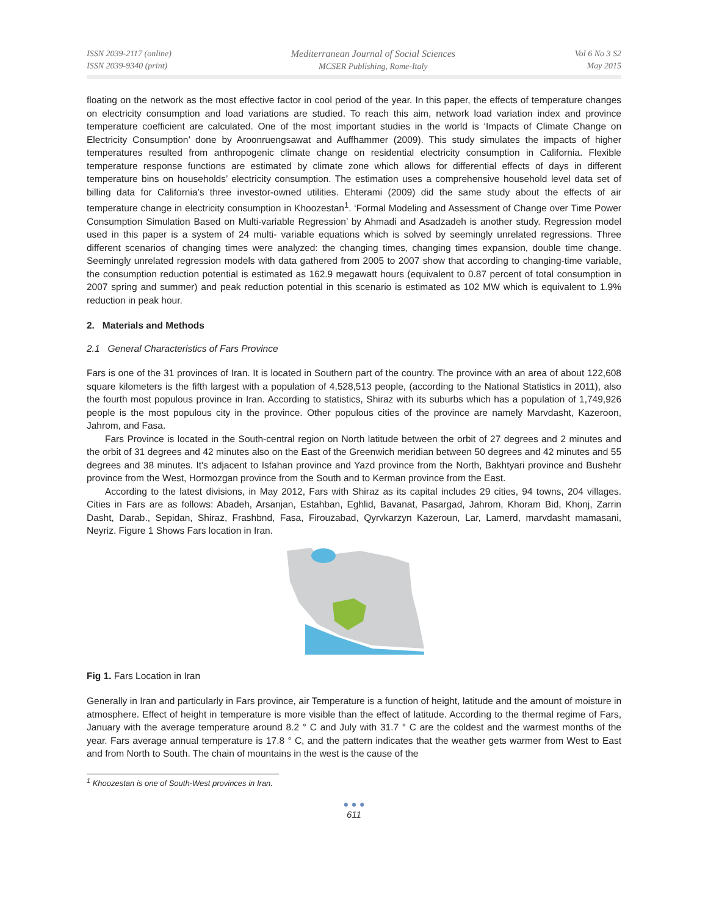ISSN 2039-2117 (online)
ISSN 2039-9340 (print)
Mediterranean Journal of Social Sciences
MCSER Publishing, Rome-Italy
Vol 6 No 3 S2
May 2015
floating on the network as the most effective factor in cool period of the year. In this paper, the effects of temperature changes on electricity consumption and load variations are studied. To reach this aim, network load variation index and province temperature coefficient are calculated. One of the most important studies in the world is ‘Impacts of Climate Change on Electricity Consumption’ done by Aroonruengsawat and Auffhammer (2009). This study simulates the impacts of higher temperatures resulted from anthropogenic climate change on residential electricity consumption in California. Flexible temperature response functions are estimated by climate zone which allows for differential effects of days in different temperature bins on households’ electricity consumption. The estimation uses a comprehensive household level data set of billing data for California’s three investor-owned utilities. Ehterami (2009) did the same study about the effects of air temperature change in electricity consumption in Khoozestan<sup>1</sup>. ‘Formal Modeling and Assessment of Change over Time Power Consumption Simulation Based on Multi-variable Regression’ by Ahmadi and Asadzadeh is another study. Regression model used in this paper is a system of 24 multi- variable equations which is solved by seemingly unrelated regressions. Three different scenarios of changing times were analyzed: the changing times, changing times expansion, double time change. Seemingly unrelated regression models with data gathered from 2005 to 2007 show that according to changing-time variable, the consumption reduction potential is estimated as 162.9 megawatt hours (equivalent to 0.87 percent of total consumption in 2007 spring and summer) and peak reduction potential in this scenario is estimated as 102 MW which is equivalent to 1.9% reduction in peak hour.
2. Materials and Methods
2.1 General Characteristics of Fars Province
Fars is one of the 31 provinces of Iran. It is located in Southern part of the country. The province with an area of about 122,608 square kilometers is the fifth largest with a population of 4,528,513 people, (according to the National Statistics in 2011), also the fourth most populous province in Iran. According to statistics, Shiraz with its suburbs which has a population of 1,749,926 people is the most populous city in the province. Other populous cities of the province are namely Marvdasht, Kazeroon, Jahrom, and Fasa.
Fars Province is located in the South-central region on North latitude between the orbit of 27 degrees and 2 minutes and the orbit of 31 degrees and 42 minutes also on the East of the Greenwich meridian between 50 degrees and 42 minutes and 55 degrees and 38 minutes. It's adjacent to Isfahan province and Yazd province from the North, Bakhtyari province and Bushehr province from the West, Hormozgan province from the South and to Kerman province from the East.
According to the latest divisions, in May 2012, Fars with Shiraz as its capital includes 29 cities, 94 towns, 204 villages. Cities in Fars are as follows: Abadeh, Arsanjan, Estahban, Eghlid, Bavanat, Pasargad, Jahrom, Khoram Bid, Khonj, Zarrin Dasht, Darab., Sepidan, Shiraz, Frashbnd, Fasa, Firouzabad, Qyrvkarzyn Kazeroun, Lar, Lamerd, marvdasht mamasani, Neyriz. Figure 1 Shows Fars location in Iran.
Fig 1. Fars Location in Iran
Generally in Iran and particularly in Fars province, air Temperature is a function of height, latitude and the amount of moisture in atmosphere. Effect of height in temperature is more visible than the effect of latitude. According to the thermal regime of Fars, January with the average temperature around 8.2 ° C and July with 31.7 ° C are the coldest and the warmest months of the year. Fars average annual temperature is 17.8 ° C, and the pattern indicates that the weather gets warmer from West to East and from North to South. The chain of mountains in the west is the cause of the
<sup>1</sup> Khoozestan is one of South-West provinces in Iran.
● ● ●
611